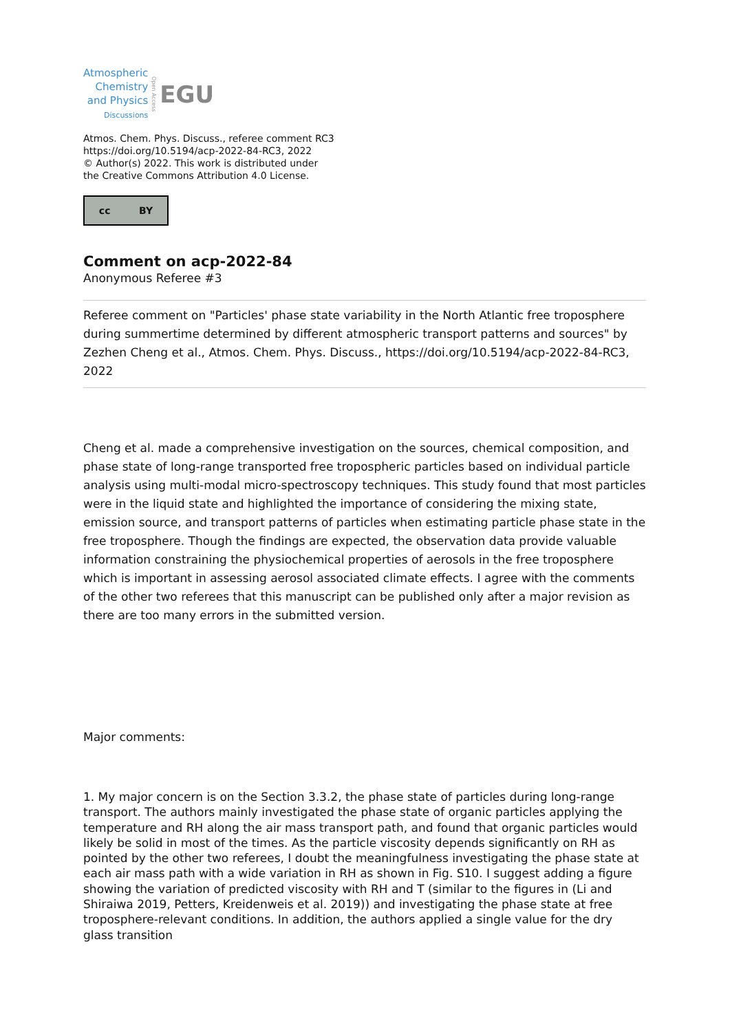Atmospheric
Chemistry
and Physics
Discussions
Open Access
EGU
Atmos. Chem. Phys. Discuss., referee comment RC3
https://doi.org/10.5194/acp-2022-84-RC3, 2022
© Author(s) 2022. This work is distributed under
the Creative Commons Attribution 4.0 License.
cc BY
Comment on acp-2022-84
Anonymous Referee #3
Referee comment on "Particles' phase state variability in the North Atlantic free troposphere during summertime determined by different atmospheric transport patterns and sources" by Zezhen Cheng et al., Atmos. Chem. Phys. Discuss., https://doi.org/10.5194/acp-2022-84-RC3, 2022
Cheng et al. made a comprehensive investigation on the sources, chemical composition, and phase state of long-range transported free tropospheric particles based on individual particle analysis using multi-modal micro-spectroscopy techniques. This study found that most particles were in the liquid state and highlighted the importance of considering the mixing state, emission source, and transport patterns of particles when estimating particle phase state in the free troposphere. Though the findings are expected, the observation data provide valuable information constraining the physiochemical properties of aerosols in the free troposphere which is important in assessing aerosol associated climate effects. I agree with the comments of the other two referees that this manuscript can be published only after a major revision as there are too many errors in the submitted version.
Major comments:
1. My major concern is on the Section 3.3.2, the phase state of particles during long-range transport. The authors mainly investigated the phase state of organic particles applying the temperature and RH along the air mass transport path, and found that organic particles would likely be solid in most of the times. As the particle viscosity depends significantly on RH as pointed by the other two referees, I doubt the meaningfulness investigating the phase state at each air mass path with a wide variation in RH as shown in Fig. S10. I suggest adding a figure showing the variation of predicted viscosity with RH and T (similar to the figures in (Li and Shiraiwa 2019, Petters, Kreidenweis et al. 2019)) and investigating the phase state at free troposphere-relevant conditions. In addition, the authors applied a single value for the dry glass transition